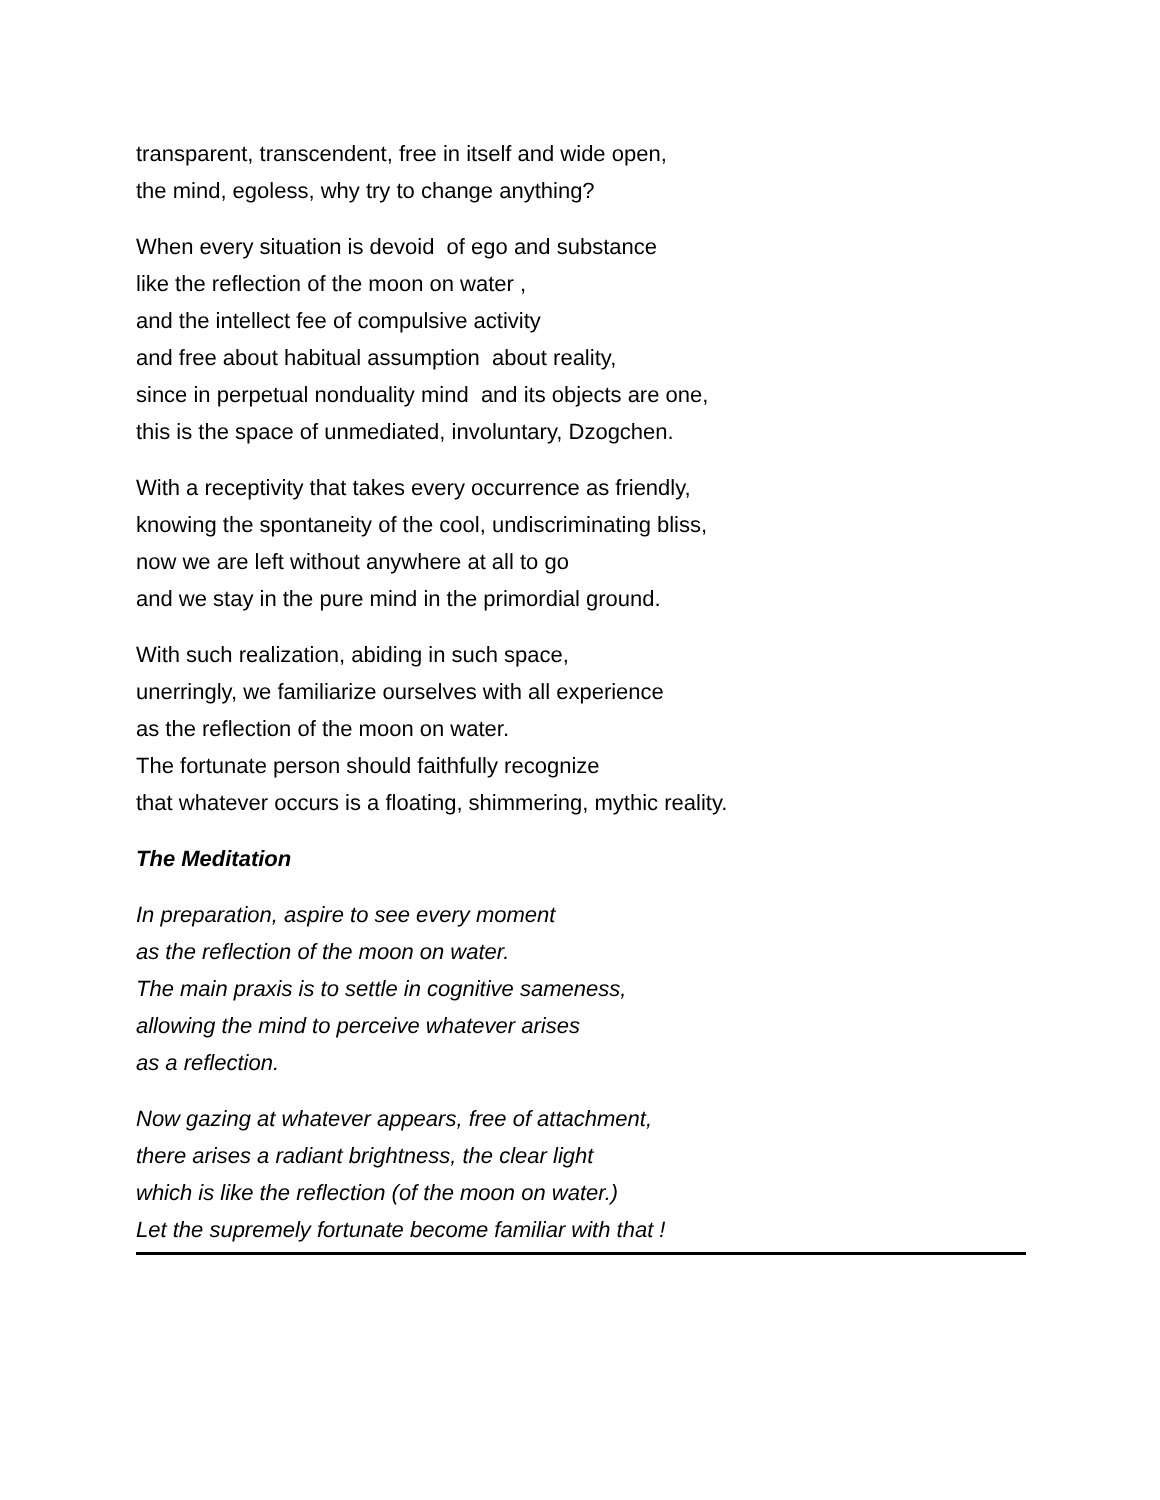transparent, transcendent, free in itself and wide open,
the mind, egoless, why try to change anything?
When every situation is devoid of ego and substance
like the reflection of the moon on water ,
and the intellect fee of compulsive activity
and free about habitual assumption about reality,
since in perpetual nonduality mind and its objects are one,
this is the space of unmediated, involuntary, Dzogchen.
With a receptivity that takes every occurrence as friendly,
knowing the spontaneity of the cool, undiscriminating bliss,
now we are left without anywhere at all to go
and we stay in the pure mind in the primordial ground.
With such realization, abiding in such space,
unerringly, we familiarize ourselves with all experience
as the reflection of the moon on water.
The fortunate person should faithfully recognize
that whatever occurs is a floating, shimmering, mythic reality.
The Meditation
In preparation, aspire to see every moment
as the reflection of the moon on water.
The main praxis is to settle in cognitive sameness,
allowing the mind to perceive whatever arises
as a reflection.
Now gazing at whatever appears, free of attachment,
there arises a radiant brightness, the clear light
which is like the reflection (of the moon on water.)
Let the supremely fortunate become familiar with that !